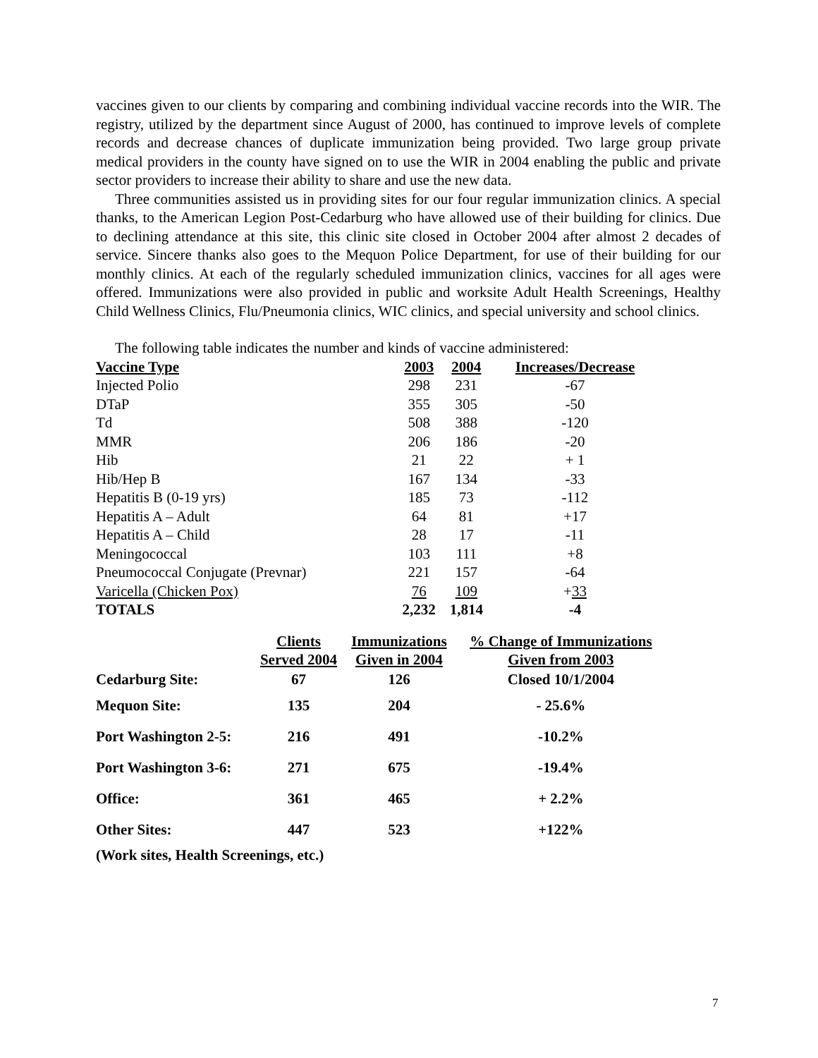vaccines given to our clients by comparing and combining individual vaccine records into the WIR. The registry, utilized by the department since August of 2000, has continued to improve levels of complete records and decrease chances of duplicate immunization being provided. Two large group private medical providers in the county have signed on to use the WIR in 2004 enabling the public and private sector providers to increase their ability to share and use the new data.
Three communities assisted us in providing sites for our four regular immunization clinics. A special thanks, to the American Legion Post-Cedarburg who have allowed use of their building for clinics. Due to declining attendance at this site, this clinic site closed in October 2004 after almost 2 decades of service. Sincere thanks also goes to the Mequon Police Department, for use of their building for our monthly clinics. At each of the regularly scheduled immunization clinics, vaccines for all ages were offered. Immunizations were also provided in public and worksite Adult Health Screenings, Healthy Child Wellness Clinics, Flu/Pneumonia clinics, WIC clinics, and special university and school clinics.
The following table indicates the number and kinds of vaccine administered:
| Vaccine Type | 2003 | 2004 | Increases/Decrease |
| --- | --- | --- | --- |
| Injected Polio | 298 | 231 | -67 |
| DTaP | 355 | 305 | -50 |
| Td | 508 | 388 | -120 |
| MMR | 206 | 186 | -20 |
| Hib | 21 | 22 | + 1 |
| Hib/Hep B | 167 | 134 | -33 |
| Hepatitis B (0-19 yrs) | 185 | 73 | -112 |
| Hepatitis A – Adult | 64 | 81 | +17 |
| Hepatitis A – Child | 28 | 17 | -11 |
| Meningococcal | 103 | 111 | +8 |
| Pneumococcal Conjugate (Prevnar) | 221 | 157 | -64 |
| Varicella (Chicken Pox) | 76 | 109 | + 33 |
| TOTALS | 2,232 | 1,814 | -4 |
| | Clients Served 2004 | Immunizations Given in 2004 | % Change of Immunizations Given from 2003 |
| --- | --- | --- | --- |
| Cedarburg Site: | 67 | 126 | Closed 10/1/2004 |
| Mequon Site: | 135 | 204 | - 25.6% |
| Port Washington 2-5: | 216 | 491 | -10.2% |
| Port Washington 3-6: | 271 | 675 | -19.4% |
| Office: | 361 | 465 | + 2.2% |
| Other Sites: | 447 | 523 | +122% |
| (Work sites, Health Screenings, etc.) | | | |
7